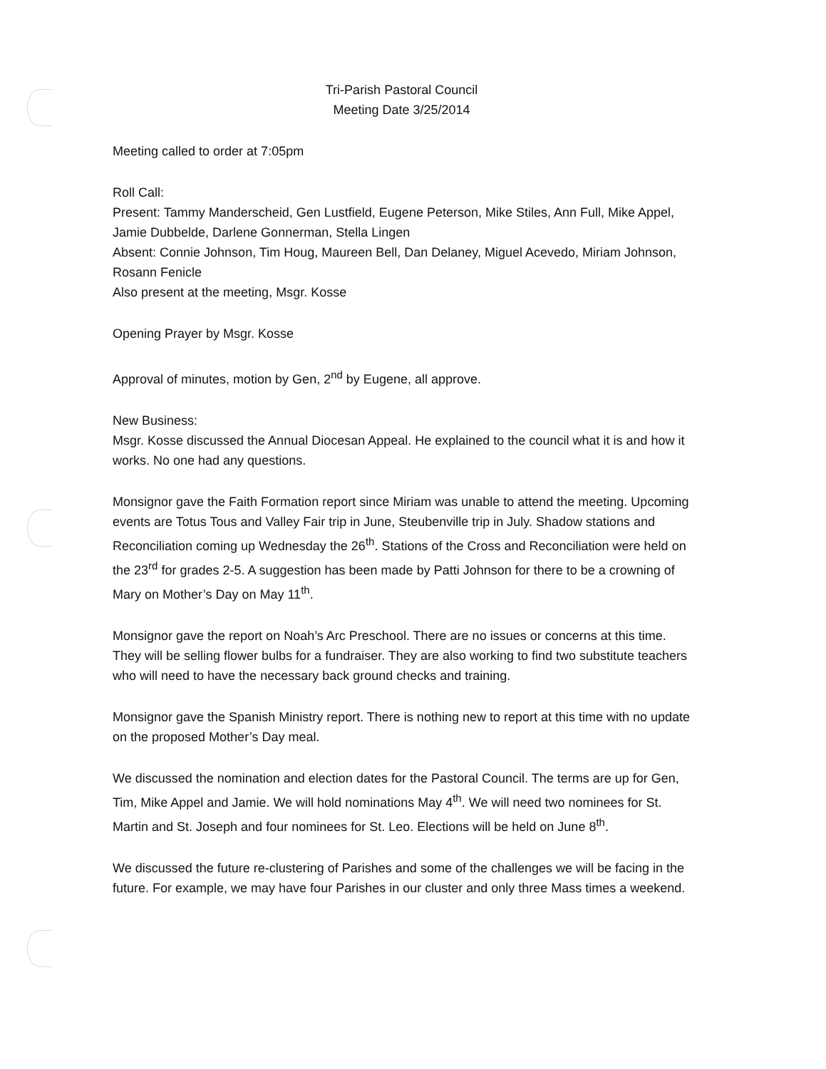Tri-Parish Pastoral Council
Meeting Date 3/25/2014
Meeting called to order at 7:05pm
Roll Call:
Present: Tammy Manderscheid, Gen Lustfield, Eugene Peterson, Mike Stiles, Ann Full, Mike Appel, Jamie Dubbelde, Darlene Gonnerman, Stella Lingen
Absent: Connie Johnson, Tim Houg, Maureen Bell, Dan Delaney, Miguel Acevedo, Miriam Johnson, Rosann Fenicle
Also present at the meeting, Msgr. Kosse
Opening Prayer by Msgr. Kosse
Approval of minutes, motion by Gen, 2<sup>nd</sup> by Eugene, all approve.
New Business:
Msgr. Kosse discussed the Annual Diocesan Appeal. He explained to the council what it is and how it works. No one had any questions.
Monsignor gave the Faith Formation report since Miriam was unable to attend the meeting. Upcoming events are Totus Tous and Valley Fair trip in June, Steubenville trip in July. Shadow stations and Reconciliation coming up Wednesday the 26<sup>th</sup>. Stations of the Cross and Reconciliation were held on the 23<sup>rd</sup> for grades 2-5. A suggestion has been made by Patti Johnson for there to be a crowning of Mary on Mother’s Day on May 11<sup>th</sup>.
Monsignor gave the report on Noah’s Arc Preschool. There are no issues or concerns at this time. They will be selling flower bulbs for a fundraiser. They are also working to find two substitute teachers who will need to have the necessary back ground checks and training.
Monsignor gave the Spanish Ministry report. There is nothing new to report at this time with no update on the proposed Mother’s Day meal.
We discussed the nomination and election dates for the Pastoral Council. The terms are up for Gen, Tim, Mike Appel and Jamie. We will hold nominations May 4<sup>th</sup>. We will need two nominees for St. Martin and St. Joseph and four nominees for St. Leo. Elections will be held on June 8<sup>th</sup>.
We discussed the future re-clustering of Parishes and some of the challenges we will be facing in the future. For example, we may have four Parishes in our cluster and only three Mass times a weekend.